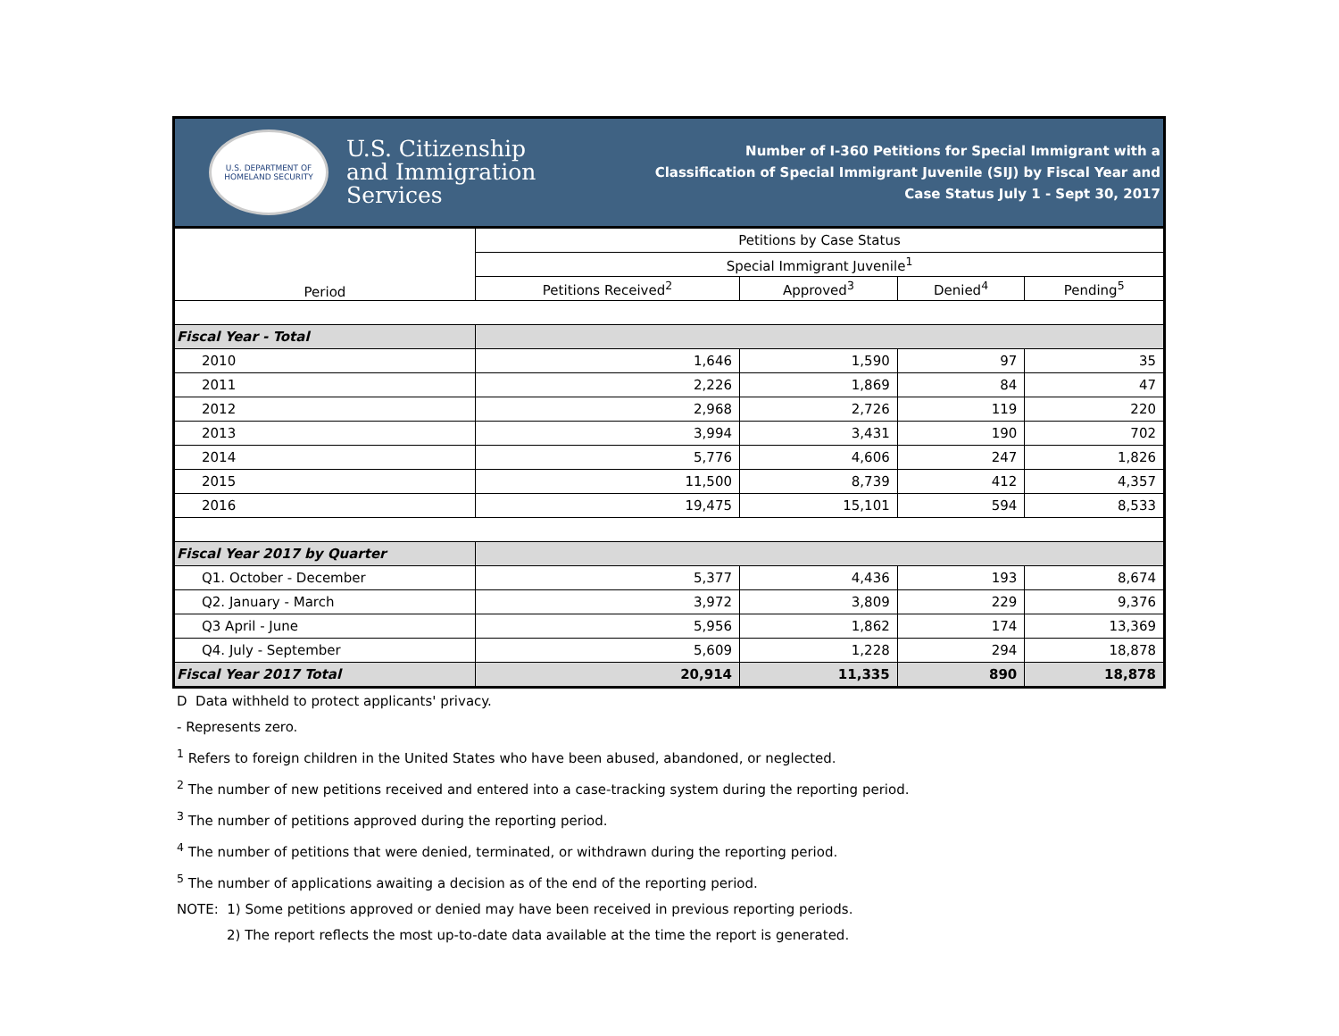U.S. DEPARTMENT OF
HOMELAND SECURITY
U.S. Citizenship
and Immigration
Services
Number of I-360 Petitions for Special Immigrant with a
Classification of Special Immigrant Juvenile (SIJ) by Fiscal Year and
Case Status July 1 - Sept 30, 2017
| Period | Petitions by Case Status | | | |
| --- | --- | --- | --- | --- |
| | Special Immigrant Juvenile<sup>1</sup> | | | |
| | Petitions Received<sup>2</sup> | Approved<sup>3</sup> | Denied<sup>4</sup> | Pending<sup>5</sup> |
| Fiscal Year - Total | | | | |
| 2010 | 1,646 | 1,590 | 97 | 35 |
| 2011 | 2,226 | 1,869 | 84 | 47 |
| 2012 | 2,968 | 2,726 | 119 | 220 |
| 2013 | 3,994 | 3,431 | 190 | 702 |
| 2014 | 5,776 | 4,606 | 247 | 1,826 |
| 2015 | 11,500 | 8,739 | 412 | 4,357 |
| 2016 | 19,475 | 15,101 | 594 | 8,533 |
| Fiscal Year 2017 by Quarter | | | | |
| Q1. October - December | 5,377 | 4,436 | 193 | 8,674 |
| Q2. January - March | 3,972 | 3,809 | 229 | 9,376 |
| Q3 April - June | 5,956 | 1,862 | 174 | 13,369 |
| Q4. July - September | 5,609 | 1,228 | 294 | 18,878 |
| Fiscal Year 2017 Total | 20,914 | 11,335 | 890 | 18,878 |
D Data withheld to protect applicants' privacy.
- Represents zero.
<sup>1</sup> Refers to foreign children in the United States who have been abused, abandoned, or neglected.
<sup>2</sup> The number of new petitions received and entered into a case-tracking system during the reporting period.
<sup>3</sup> The number of petitions approved during the reporting period.
<sup>4</sup> The number of petitions that were denied, terminated, or withdrawn during the reporting period.
<sup>5</sup> The number of applications awaiting a decision as of the end of the reporting period.
NOTE: 1) Some petitions approved or denied may have been received in previous reporting periods.
2) The report reflects the most up-to-date data available at the time the report is generated.